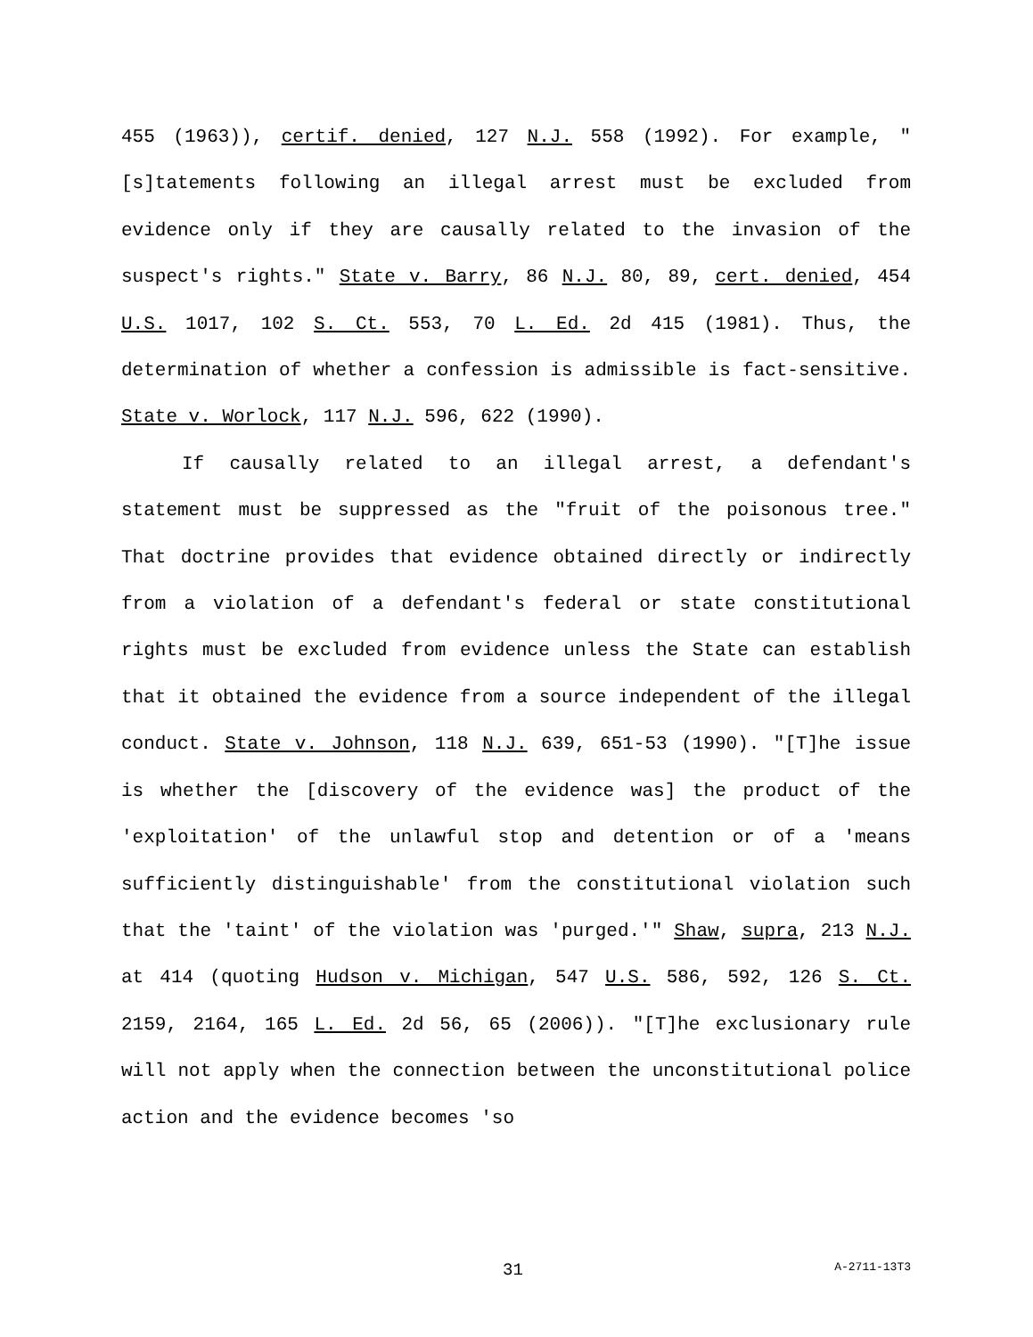455 (1963)), certif. denied, 127 N.J. 558 (1992). For example, "[s]tatements following an illegal arrest must be excluded from evidence only if they are causally related to the invasion of the suspect's rights." State v. Barry, 86 N.J. 80, 89, cert. denied, 454 U.S. 1017, 102 S. Ct. 553, 70 L. Ed. 2d 415 (1981). Thus, the determination of whether a confession is admissible is fact-sensitive. State v. Worlock, 117 N.J. 596, 622 (1990).
If causally related to an illegal arrest, a defendant's statement must be suppressed as the "fruit of the poisonous tree." That doctrine provides that evidence obtained directly or indirectly from a violation of a defendant's federal or state constitutional rights must be excluded from evidence unless the State can establish that it obtained the evidence from a source independent of the illegal conduct. State v. Johnson, 118 N.J. 639, 651-53 (1990). "[T]he issue is whether the [discovery of the evidence was] the product of the 'exploitation' of the unlawful stop and detention or of a 'means sufficiently distinguishable' from the constitutional violation such that the 'taint' of the violation was 'purged.'" Shaw, supra, 213 N.J. at 414 (quoting Hudson v. Michigan, 547 U.S. 586, 592, 126 S. Ct. 2159, 2164, 165 L. Ed. 2d 56, 65 (2006)). "[T]he exclusionary rule will not apply when the connection between the unconstitutional police action and the evidence becomes 'so
31 A-2711-13T3